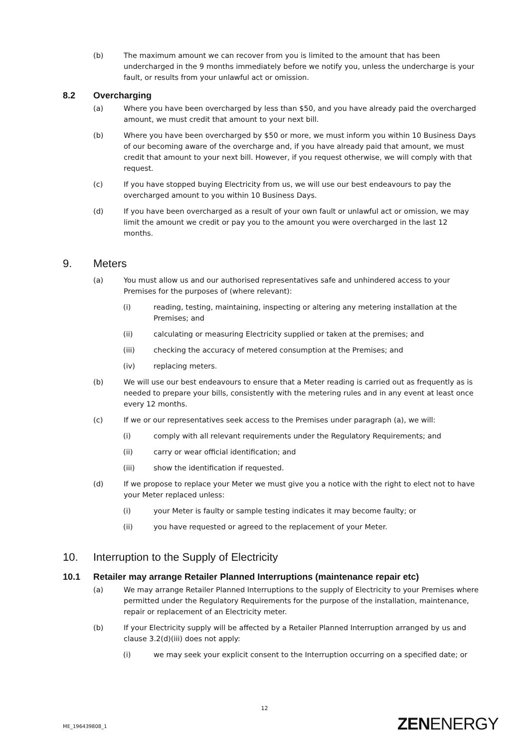(b) The maximum amount we can recover from you is limited to the amount that has been undercharged in the 9 months immediately before we notify you, unless the undercharge is your fault, or results from your unlawful act or omission.
8.2 Overcharging
(a) Where you have been overcharged by less than $50, and you have already paid the overcharged amount, we must credit that amount to your next bill.
(b) Where you have been overcharged by $50 or more, we must inform you within 10 Business Days of our becoming aware of the overcharge and, if you have already paid that amount, we must credit that amount to your next bill. However, if you request otherwise, we will comply with that request.
(c) If you have stopped buying Electricity from us, we will use our best endeavours to pay the overcharged amount to you within 10 Business Days.
(d) If you have been overcharged as a result of your own fault or unlawful act or omission, we may limit the amount we credit or pay you to the amount you were overcharged in the last 12 months.
9. Meters
(a) You must allow us and our authorised representatives safe and unhindered access to your Premises for the purposes of (where relevant):
(i) reading, testing, maintaining, inspecting or altering any metering installation at the Premises; and
(ii) calculating or measuring Electricity supplied or taken at the premises; and
(iii) checking the accuracy of metered consumption at the Premises; and
(iv) replacing meters.
(b) We will use our best endeavours to ensure that a Meter reading is carried out as frequently as is needed to prepare your bills, consistently with the metering rules and in any event at least once every 12 months.
(c) If we or our representatives seek access to the Premises under paragraph (a), we will:
(i) comply with all relevant requirements under the Regulatory Requirements; and
(ii) carry or wear official identification; and
(iii) show the identification if requested.
(d) If we propose to replace your Meter we must give you a notice with the right to elect not to have your Meter replaced unless:
(i) your Meter is faulty or sample testing indicates it may become faulty; or
(ii) you have requested or agreed to the replacement of your Meter.
10. Interruption to the Supply of Electricity
10.1 Retailer may arrange Retailer Planned Interruptions (maintenance repair etc)
(a) We may arrange Retailer Planned Interruptions to the supply of Electricity to your Premises where permitted under the Regulatory Requirements for the purpose of the installation, maintenance, repair or replacement of an Electricity meter.
(b) If your Electricity supply will be affected by a Retailer Planned Interruption arranged by us and clause 3.2(d)(iii) does not apply:
(i) we may seek your explicit consent to the Interruption occurring on a specified date; or
12
ME_196439808_1 ZENENERGY